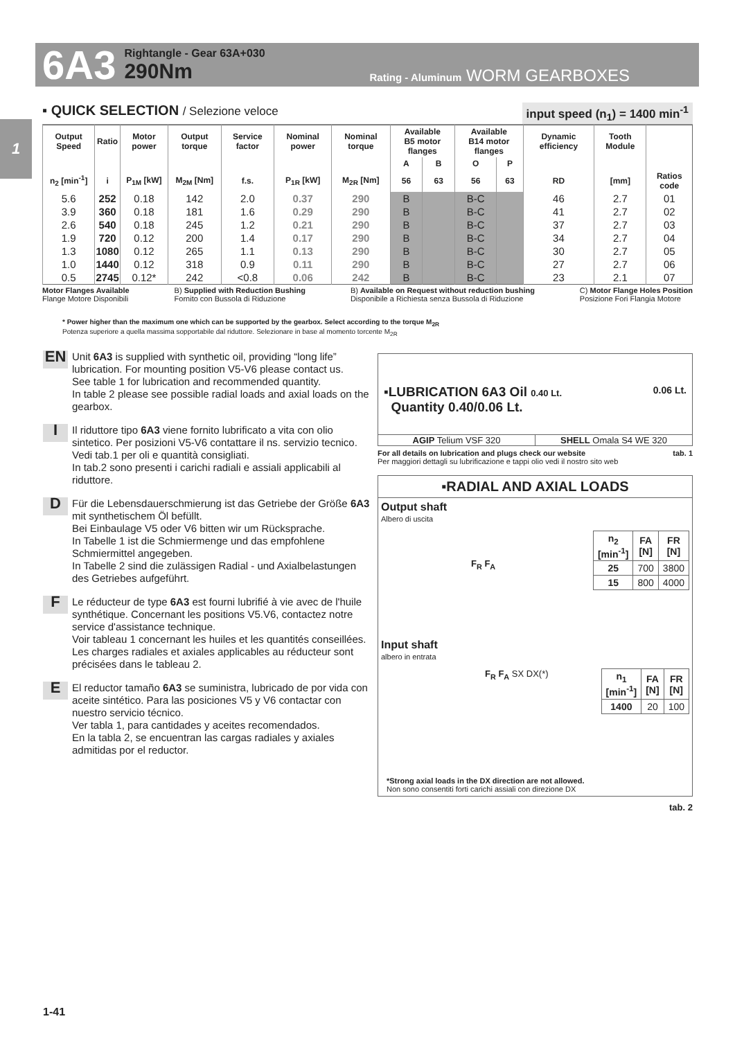6A3
Rightangle - Gear 63A+030
290Nm
Rating - Aluminum WORM GEARBOXES
1
▪ QUICK SELECTION / Selezione veloce
input speed (n<sub>1</sub>) = 1400 min<sup>-1</sup>
| Output Speed | Ratio | Motor power | Output torque | Service factor | Nominal power | Nominal torque | Available B5 motor flanges | | Available B14 motor flanges | | Dynamic efficiency | Tooth Module | |
| --- | --- | --- | --- | --- | --- | --- | --- | --- | --- | --- | --- | --- | --- |
| | | | | | | | A | B | O | P | | | |
| n<sub>2</sub> [min<sup>-1</sup>] | i | P<sub>1M</sub> [kW] | M<sub>2M</sub> [Nm] | f.s. | P<sub>1R</sub> [kW] | M<sub>2R</sub> [Nm] | 56 | 63 | 56 | 63 | RD | [mm] | Ratios code |
| 5.6 | 252 | 0.18 | 142 | 2.0 | 0.37 | 290 | B | | B-C | | 46 | 2.7 | 01 |
| 3.9 | 360 | 0.18 | 181 | 1.6 | 0.29 | 290 | B | | B-C | | 41 | 2.7 | 02 |
| 2.6 | 540 | 0.18 | 245 | 1.2 | 0.21 | 290 | B | | B-C | | 37 | 2.7 | 03 |
| 1.9 | 720 | 0.12 | 200 | 1.4 | 0.17 | 290 | B | | B-C | | 34 | 2.7 | 04 |
| 1.3 | 1080 | 0.12 | 265 | 1.1 | 0.13 | 290 | B | | B-C | | 30 | 2.7 | 05 |
| 1.0 | 1440 | 0.12 | 318 | 0.9 | 0.11 | 290 | B | | B-C | | 27 | 2.7 | 06 |
| 0.5 | 2745 | 0.12* | 242 | <0.8 | 0.06 | 242 | B | | B-C | | 23 | 2.1 | 07 |
Motor Flanges Available
Flange Motore Disponibili
B) Supplied with Reduction Bushing
Fornito con Bussola di Riduzione
B) Available on Request without reduction bushing
Disponibile a Richiesta senza Bussola di Riduzione
C) Motor Flange Holes Position
Posizione Fori Flangia Motore
* Power higher than the maximum one which can be supported by the gearbox. Select according to the torque M<sub>2R</sub>
Potenza superiore a quella massima sopportabile dal riduttore. Selezionare in base al momento torcente M<sub>2R</sub>
EN
Unit 6A3 is supplied with synthetic oil, providing “long life” lubrication. For mounting position V5-V6 please contact us.
See table 1 for lubrication and recommended quantity.
In table 2 please see possible radial loads and axial loads on the gearbox.
I
Il riduttore tipo 6A3 viene fornito lubrificato a vita con olio sintetico. Per posizioni V5-V6 contattare il ns. servizio tecnico.
Vedi tab.1 per oli e quantità consigliati.
In tab.2 sono presenti i carichi radiali e assiali applicabili al riduttore.
D
Für die Lebensdauerschmierung ist das Getriebe der Größe 6A3 mit synthetischem Öl befüllt.
Bei Einbaulage V5 oder V6 bitten wir um Rücksprache.
In Tabelle 1 ist die Schmiermenge und das empfohlene Schmiermittel angegeben.
In Tabelle 2 sind die zulässigen Radial - und Axialbelastungen des Getriebes aufgeführt.
F
Le réducteur de type 6A3 est fourni lubrifié à vie avec de l'huile synthétique. Concernant les positions V5.V6, contactez notre service d'assistance technique.
Voir tableau 1 concernant les huiles et les quantités conseillées.
Les charges radiales et axiales applicables au réducteur sont précisées dans le tableau 2.
E
El reductor tamaño 6A3 se suministra, lubricado de por vida con aceite sintético. Para las posiciones V5 y V6 contactar con nuestro servicio técnico.
Ver tabla 1, para cantidades y aceites recomendados.
En la tabla 2, se encuentran las cargas radiales y axiales admitidas por el reductor.
▪LUBRICATION 6A3 Oil 0.40 Lt. 0.06 Lt.
Quantity 0.40/0.06 Lt.
AGIP Telium VSF 320 SHELL Omala S4 WE 320
For all details on lubrication and plugs check our website tab. 1
Per maggiori dettagli su lubrificazione e tappi olio vedi il nostro sito web
▪RADIAL AND AXIAL LOADS
Output shaft
Albero di uscita
F<sub>R</sub> F<sub>A</sub>
| n<sub>2</sub> [min<sup>-1</sup>] | FA [N] | FR [N] |
| --- | --- | --- |
| 25 | 700 | 3800 |
| 15 | 800 | 4000 |
Input shaft
albero in entrata
F<sub>R</sub> F<sub>A</sub> SX DX(*)
| n<sub>1</sub> [min<sup>-1</sup>] | FA [N] | FR [N] |
| --- | --- | --- |
| 1400 | 20 | 100 |
*Strong axial loads in the DX direction are not allowed.
Non sono consentiti forti carichi assiali con direzione DX
tab. 2
1-41